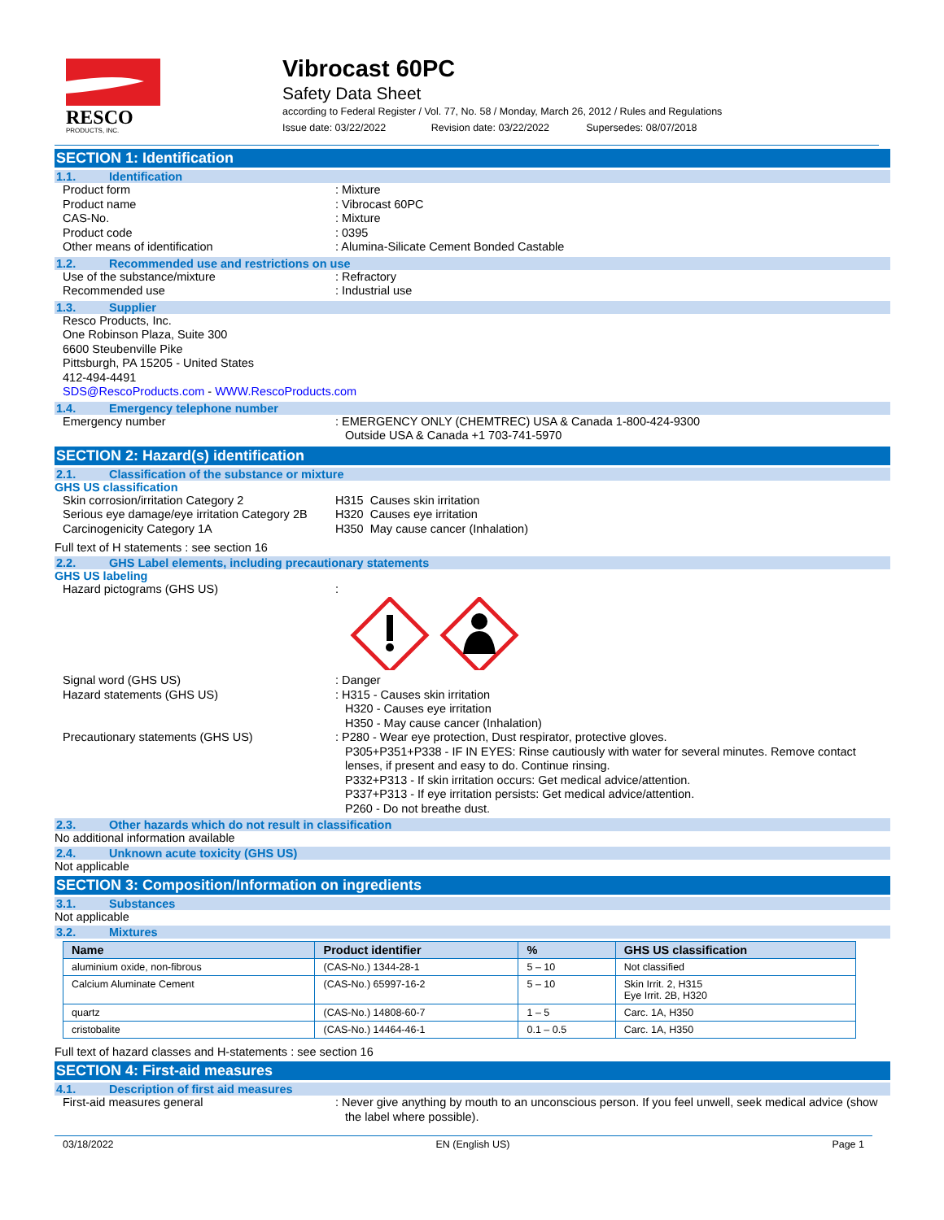RESCO
PRODUCTS, INC.
Vibrocast 60PC
Safety Data Sheet
according to Federal Register / Vol. 77, No. 58 / Monday, March 26, 2012 / Rules and Regulations
Issue date: 03/22/2022 Revision date: 03/22/2022 Supersedes: 08/07/2018
SECTION 1: Identification
1.1. Identification
Product form : Mixture
Product name : Vibrocast 60PC
CAS-No. : Mixture
Product code : 0395
Other means of identification : Alumina-Silicate Cement Bonded Castable
1.2. Recommended use and restrictions on use
Use of the substance/mixture : Refractory
Recommended use : Industrial use
1.3. Supplier
Resco Products, Inc.
One Robinson Plaza, Suite 300
6600 Steubenville Pike
Pittsburgh, PA 15205 - United States
412-494-4491
SDS@RescoProducts.com - WWW.RescoProducts.com
1.4. Emergency telephone number
Emergency number : EMERGENCY ONLY (CHEMTREC) USA & Canada 1-800-424-9300
Outside USA & Canada +1 703-741-5970
SECTION 2: Hazard(s) identification
2.1. Classification of the substance or mixture
GHS US classification
Skin corrosion/irritation Category 2 H315 Causes skin irritation
Serious eye damage/eye irritation Category 2B
H320 Causes eye irritation
Carcinogenicity Category 1A H350 May cause cancer (Inhalation)
Full text of H statements : see section 16
2.2. GHS Label elements, including precautionary statements
GHS US labeling
Hazard pictograms (GHS US) :
Signal word (GHS US) : Danger
Hazard statements (GHS US) : H315 - Causes skin irritation
H320 - Causes eye irritation
H350 - May cause cancer (Inhalation)
Precautionary statements (GHS US) : P280 - Wear eye protection, Dust respirator, protective gloves.
P305+P351+P338 - IF IN EYES: Rinse cautiously with water for several minutes. Remove contact lenses, if present and easy to do. Continue rinsing.
P332+P313 - If skin irritation occurs: Get medical advice/attention.
P337+P313 - If eye irritation persists: Get medical advice/attention.
P260 - Do not breathe dust.
2.3. Other hazards which do not result in classification
No additional information available
2.4. Unknown acute toxicity (GHS US)
Not applicable
SECTION 3: Composition/Information on ingredients
3.1. Substances
Not applicable
3.2. Mixtures
| Name | Product identifier | % | GHS US classification |
| --- | --- | --- | --- |
| aluminium oxide, non-fibrous | (CAS-No.) 1344-28-1 | 5 – 10 | Not classified |
| Calcium Aluminate Cement | (CAS-No.) 65997-16-2 | 5 – 10 | Skin Irrit. 2, H315 Eye Irrit. 2B, H320 |
| quartz | (CAS-No.) 14808-60-7 | 1 – 5 | Carc. 1A, H350 |
| cristobalite | (CAS-No.) 14464-46-1 | 0.1 – 0.5 | Carc. 1A, H350 |
Full text of hazard classes and H-statements : see section 16
SECTION 4: First-aid measures
4.1. Description of first aid measures
First-aid measures general : Never give anything by mouth to an unconscious person. If you feel unwell, seek medical advice (show the label where possible).
03/18/2022 EN (English US) Page 1